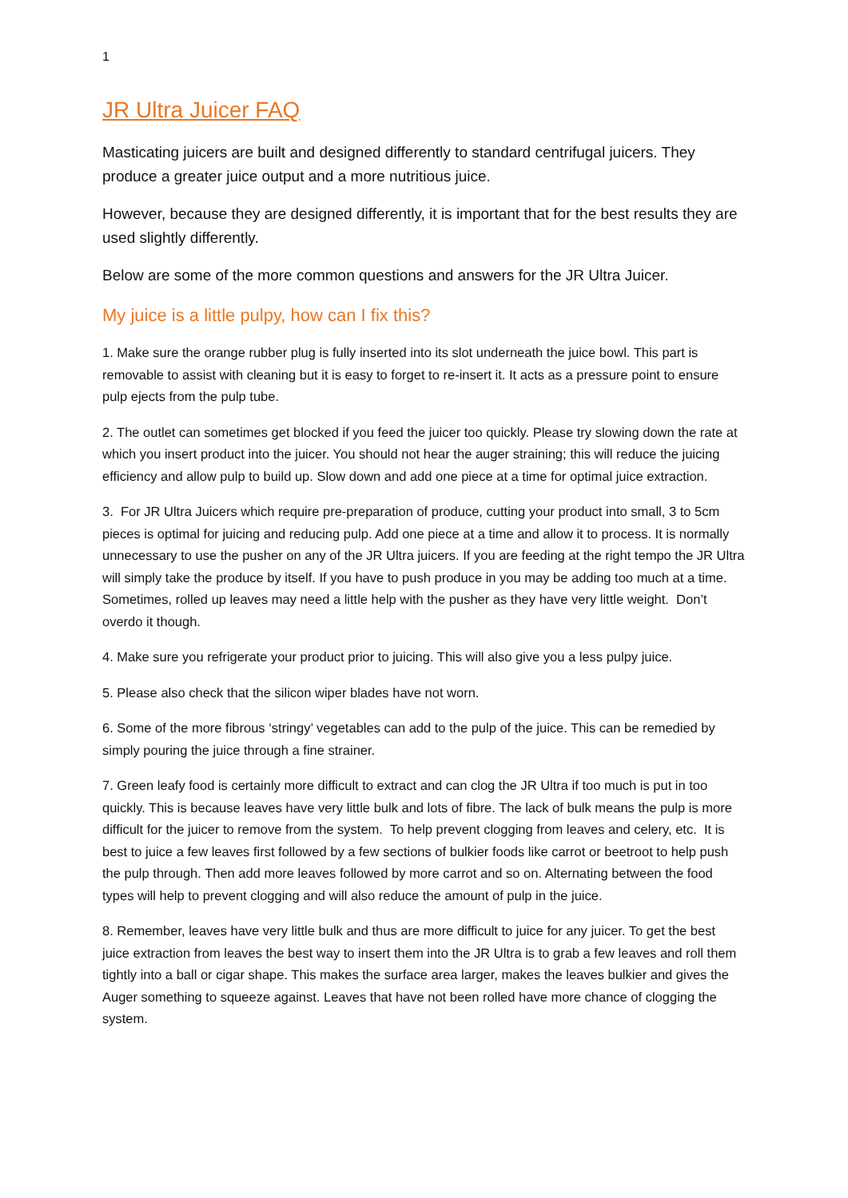1
JR Ultra Juicer FAQ
Masticating juicers are built and designed differently to standard centrifugal juicers. They produce a greater juice output and a more nutritious juice.
However, because they are designed differently, it is important that for the best results they are used slightly differently.
Below are some of the more common questions and answers for the JR Ultra Juicer.
My juice is a little pulpy, how can I fix this?
1. Make sure the orange rubber plug is fully inserted into its slot underneath the juice bowl. This part is removable to assist with cleaning but it is easy to forget to re-insert it. It acts as a pressure point to ensure pulp ejects from the pulp tube.
2. The outlet can sometimes get blocked if you feed the juicer too quickly. Please try slowing down the rate at which you insert product into the juicer. You should not hear the auger straining; this will reduce the juicing efficiency and allow pulp to build up. Slow down and add one piece at a time for optimal juice extraction.
3. For JR Ultra Juicers which require pre-preparation of produce, cutting your product into small, 3 to 5cm pieces is optimal for juicing and reducing pulp. Add one piece at a time and allow it to process. It is normally unnecessary to use the pusher on any of the JR Ultra juicers. If you are feeding at the right tempo the JR Ultra will simply take the produce by itself. If you have to push produce in you may be adding too much at a time. Sometimes, rolled up leaves may need a little help with the pusher as they have very little weight. Don’t overdo it though.
4. Make sure you refrigerate your product prior to juicing. This will also give you a less pulpy juice.
5. Please also check that the silicon wiper blades have not worn.
6. Some of the more fibrous ‘stringy’ vegetables can add to the pulp of the juice. This can be remedied by simply pouring the juice through a fine strainer.
7. Green leafy food is certainly more difficult to extract and can clog the JR Ultra if too much is put in too quickly. This is because leaves have very little bulk and lots of fibre. The lack of bulk means the pulp is more difficult for the juicer to remove from the system. To help prevent clogging from leaves and celery, etc. It is best to juice a few leaves first followed by a few sections of bulkier foods like carrot or beetroot to help push the pulp through. Then add more leaves followed by more carrot and so on. Alternating between the food types will help to prevent clogging and will also reduce the amount of pulp in the juice.
8. Remember, leaves have very little bulk and thus are more difficult to juice for any juicer. To get the best juice extraction from leaves the best way to insert them into the JR Ultra is to grab a few leaves and roll them tightly into a ball or cigar shape. This makes the surface area larger, makes the leaves bulkier and gives the Auger something to squeeze against. Leaves that have not been rolled have more chance of clogging the system.